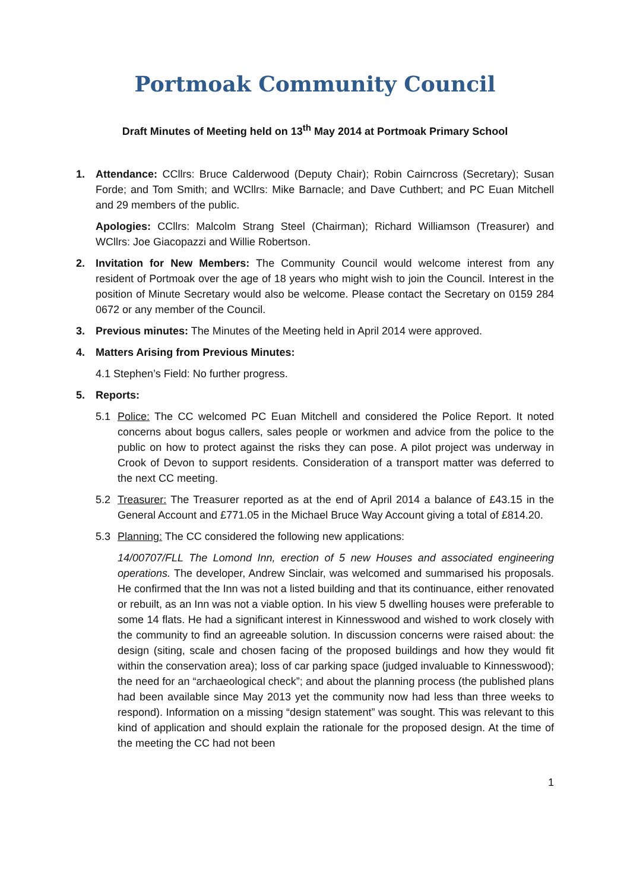Portmoak Community Council
Draft Minutes of Meeting held on 13<sup>th</sup> May 2014 at Portmoak Primary School
1. Attendance: CCllrs: Bruce Calderwood (Deputy Chair); Robin Cairncross (Secretary); Susan Forde; and Tom Smith; and WCllrs: Mike Barnacle; and Dave Cuthbert; and PC Euan Mitchell and 29 members of the public.
Apologies: CCllrs: Malcolm Strang Steel (Chairman); Richard Williamson (Treasurer) and WCllrs: Joe Giacopazzi and Willie Robertson.
2. Invitation for New Members: The Community Council would welcome interest from any resident of Portmoak over the age of 18 years who might wish to join the Council. Interest in the position of Minute Secretary would also be welcome. Please contact the Secretary on 0159 284 0672 or any member of the Council.
3. Previous minutes: The Minutes of the Meeting held in April 2014 were approved.
4. Matters Arising from Previous Minutes:
4.1 Stephen’s Field: No further progress.
5. Reports:
5.1 Police: The CC welcomed PC Euan Mitchell and considered the Police Report. It noted concerns about bogus callers, sales people or workmen and advice from the police to the public on how to protect against the risks they can pose. A pilot project was underway in Crook of Devon to support residents. Consideration of a transport matter was deferred to the next CC meeting.
5.2 Treasurer: The Treasurer reported as at the end of April 2014 a balance of £43.15 in the General Account and £771.05 in the Michael Bruce Way Account giving a total of £814.20.
5.3 Planning: The CC considered the following new applications:
14/00707/FLL The Lomond Inn, erection of 5 new Houses and associated engineering operations. The developer, Andrew Sinclair, was welcomed and summarised his proposals. He confirmed that the Inn was not a listed building and that its continuance, either renovated or rebuilt, as an Inn was not a viable option. In his view 5 dwelling houses were preferable to some 14 flats. He had a significant interest in Kinnesswood and wished to work closely with the community to find an agreeable solution. In discussion concerns were raised about: the design (siting, scale and chosen facing of the proposed buildings and how they would fit within the conservation area); loss of car parking space (judged invaluable to Kinnesswood); the need for an “archaeological check”; and about the planning process (the published plans had been available since May 2013 yet the community now had less than three weeks to respond). Information on a missing “design statement” was sought. This was relevant to this kind of application and should explain the rationale for the proposed design. At the time of the meeting the CC had not been
1